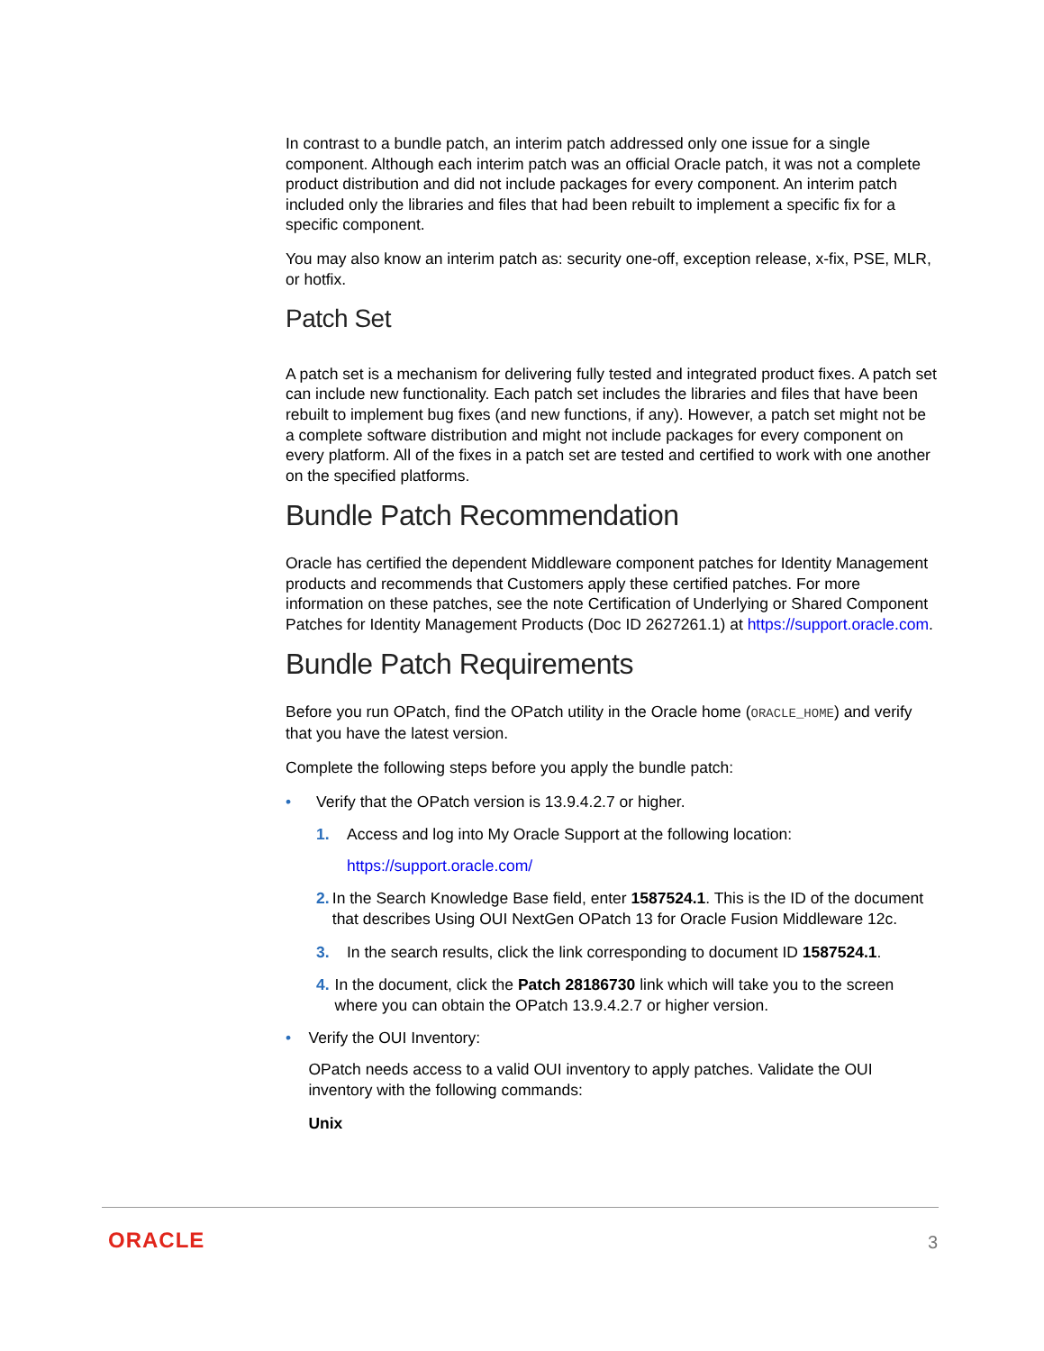In contrast to a bundle patch, an interim patch addressed only one issue for a single component. Although each interim patch was an official Oracle patch, it was not a complete product distribution and did not include packages for every component. An interim patch included only the libraries and files that had been rebuilt to implement a specific fix for a specific component.
You may also know an interim patch as: security one-off, exception release, x-fix, PSE, MLR, or hotfix.
Patch Set
A patch set is a mechanism for delivering fully tested and integrated product fixes. A patch set can include new functionality. Each patch set includes the libraries and files that have been rebuilt to implement bug fixes (and new functions, if any). However, a patch set might not be a complete software distribution and might not include packages for every component on every platform. All of the fixes in a patch set are tested and certified to work with one another on the specified platforms.
Bundle Patch Recommendation
Oracle has certified the dependent Middleware component patches for Identity Management products and recommends that Customers apply these certified patches. For more information on these patches, see the note Certification of Underlying or Shared Component Patches for Identity Management Products (Doc ID 2627261.1) at https://support.oracle.com.
Bundle Patch Requirements
Before you run OPatch, find the OPatch utility in the Oracle home (ORACLE_HOME) and verify that you have the latest version.
Complete the following steps before you apply the bundle patch:
• Verify that the OPatch version is 13.9.4.2.7 or higher.
1. Access and log into My Oracle Support at the following location:
https://support.oracle.com/
2. In the Search Knowledge Base field, enter 1587524.1. This is the ID of the document that describes Using OUI NextGen OPatch 13 for Oracle Fusion Middleware 12c.
3. In the search results, click the link corresponding to document ID 1587524.1.
4. In the document, click the Patch 28186730 link which will take you to the screen where you can obtain the OPatch 13.9.4.2.7 or higher version.
• Verify the OUI Inventory:
OPatch needs access to a valid OUI inventory to apply patches. Validate the OUI inventory with the following commands:
Unix
ORACLE 3